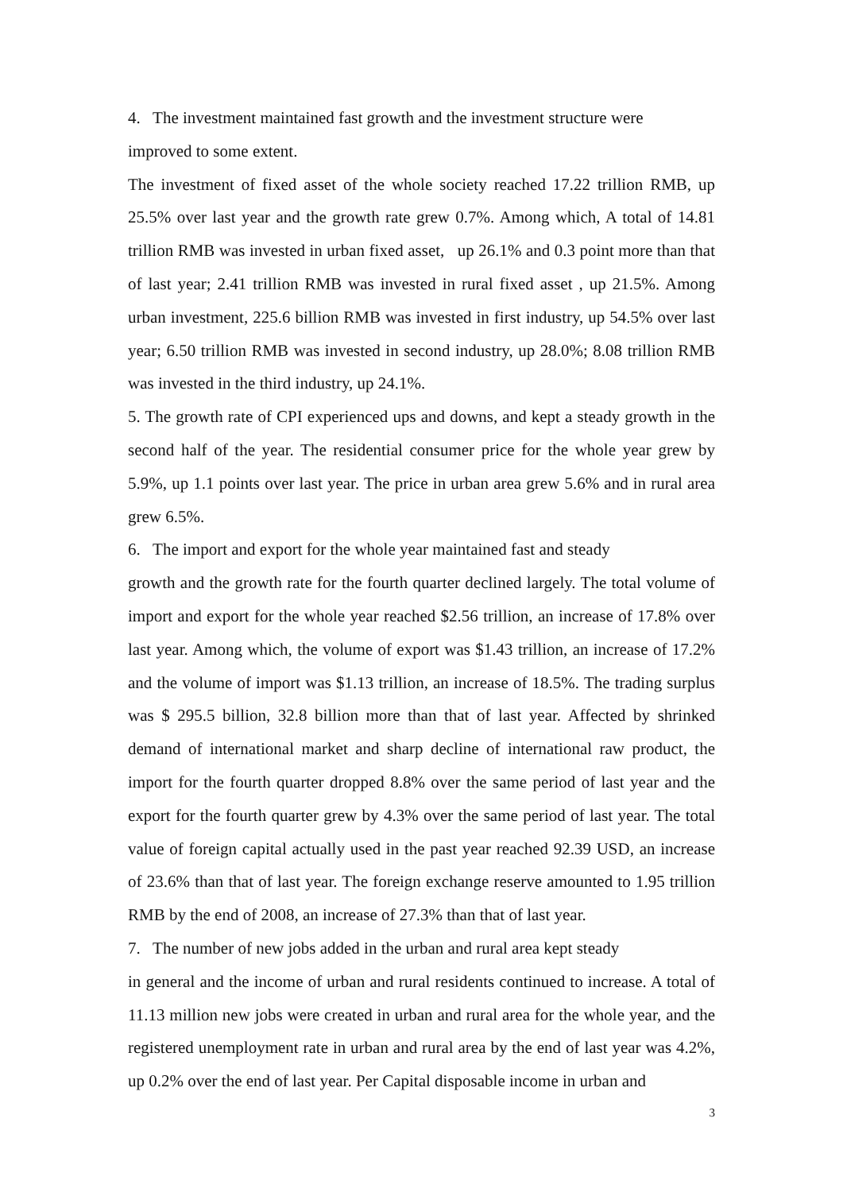4. The investment maintained fast growth and the investment structure were
improved to some extent.
The investment of fixed asset of the whole society reached 17.22 trillion RMB, up 25.5% over last year and the growth rate grew 0.7%. Among which, A total of 14.81 trillion RMB was invested in urban fixed asset, up 26.1% and 0.3 point more than that of last year; 2.41 trillion RMB was invested in rural fixed asset , up 21.5%. Among urban investment, 225.6 billion RMB was invested in first industry, up 54.5% over last year; 6.50 trillion RMB was invested in second industry, up 28.0%; 8.08 trillion RMB was invested in the third industry, up 24.1%.
5. The growth rate of CPI experienced ups and downs, and kept a steady growth in the second half of the year. The residential consumer price for the whole year grew by 5.9%, up 1.1 points over last year. The price in urban area grew 5.6% and in rural area grew 6.5%.
6. The import and export for the whole year maintained fast and steady
growth and the growth rate for the fourth quarter declined largely. The total volume of import and export for the whole year reached $2.56 trillion, an increase of 17.8% over last year. Among which, the volume of export was $1.43 trillion, an increase of 17.2% and the volume of import was $1.13 trillion, an increase of 18.5%. The trading surplus was $ 295.5 billion, 32.8 billion more than that of last year. Affected by shrinked demand of international market and sharp decline of international raw product, the import for the fourth quarter dropped 8.8% over the same period of last year and the export for the fourth quarter grew by 4.3% over the same period of last year. The total value of foreign capital actually used in the past year reached 92.39 USD, an increase of 23.6% than that of last year. The foreign exchange reserve amounted to 1.95 trillion RMB by the end of 2008, an increase of 27.3% than that of last year.
7. The number of new jobs added in the urban and rural area kept steady
in general and the income of urban and rural residents continued to increase. A total of 11.13 million new jobs were created in urban and rural area for the whole year, and the registered unemployment rate in urban and rural area by the end of last year was 4.2%, up 0.2% over the end of last year. Per Capital disposable income in urban and
3